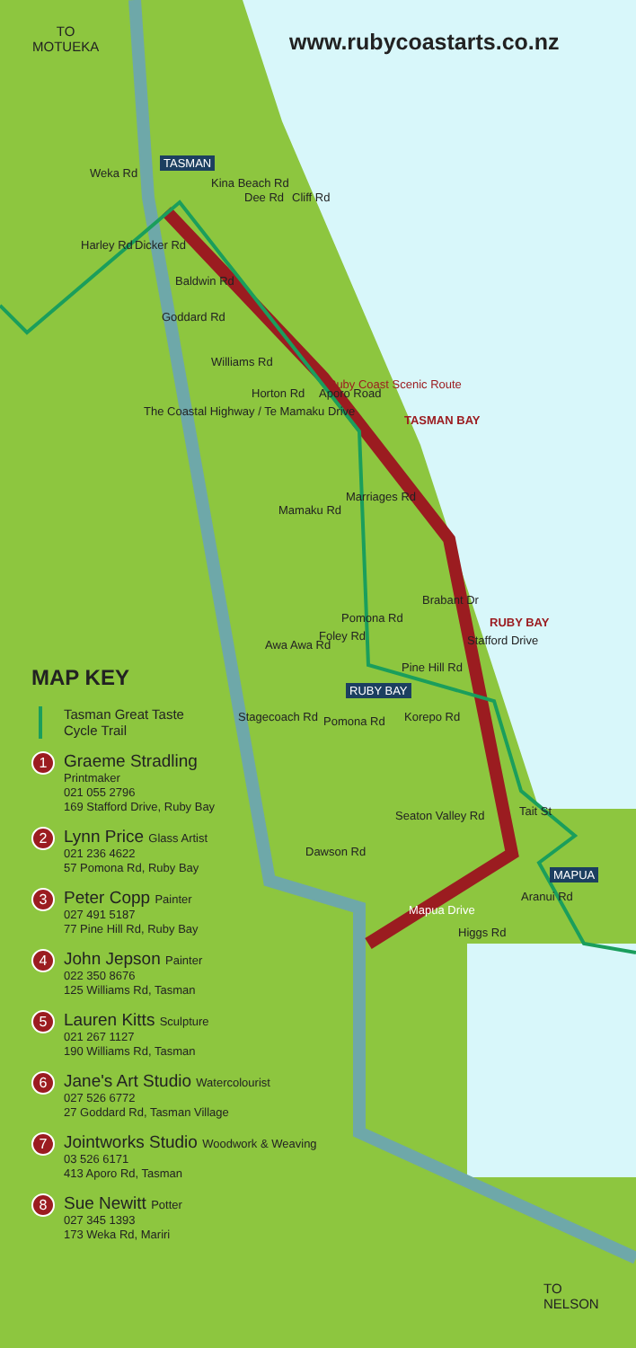TO
MOTUEKA
www.rubycoastarts.co.nz
TASMAN
Kina Beach Rd
Dee Rd Cliff Rd
Weka Rd
Harley Rd Dicker Rd
Baldwin Rd
Goddard Rd
Williams Rd
Horton Rd
Ruby Coast Scenic Route
Aporo Road
TASMAN BAY
The Coastal Highway / Te Mamaku Drive
Mamaku Rd
Marriages Rd
Brabant Dr
Pomona Rd
Foley Rd
Awa Awa Rd
RUBY BAY
Stafford Drive
Pine Hill Rd
RUBY BAY
Korepo Rd
Pomona Rd
Stagecoach Rd
Tait St
Seaton Valley Rd
Dawson Rd
MAPUA
Aranui Rd
Mapua Drive
Higgs Rd
TO
NELSON
MAP KEY
Tasman Great Taste
Cycle Trail
1
Graeme Stradling
Printmaker
021 055 2796
169 Stafford Drive, Ruby Bay
2
Lynn Price Glass Artist
021 236 4622
57 Pomona Rd, Ruby Bay
3
Peter Copp Painter
027 491 5187
77 Pine Hill Rd, Ruby Bay
4
John Jepson Painter
022 350 8676
125 Williams Rd, Tasman
5
Lauren Kitts Sculpture
021 267 1127
190 Williams Rd, Tasman
6
Jane's Art Studio Watercolourist
027 526 6772
27 Goddard Rd, Tasman Village
7
Jointworks Studio Woodwork & Weaving
03 526 6171
413 Aporo Rd, Tasman
8
Sue Newitt Potter
027 345 1393
173 Weka Rd, Mariri